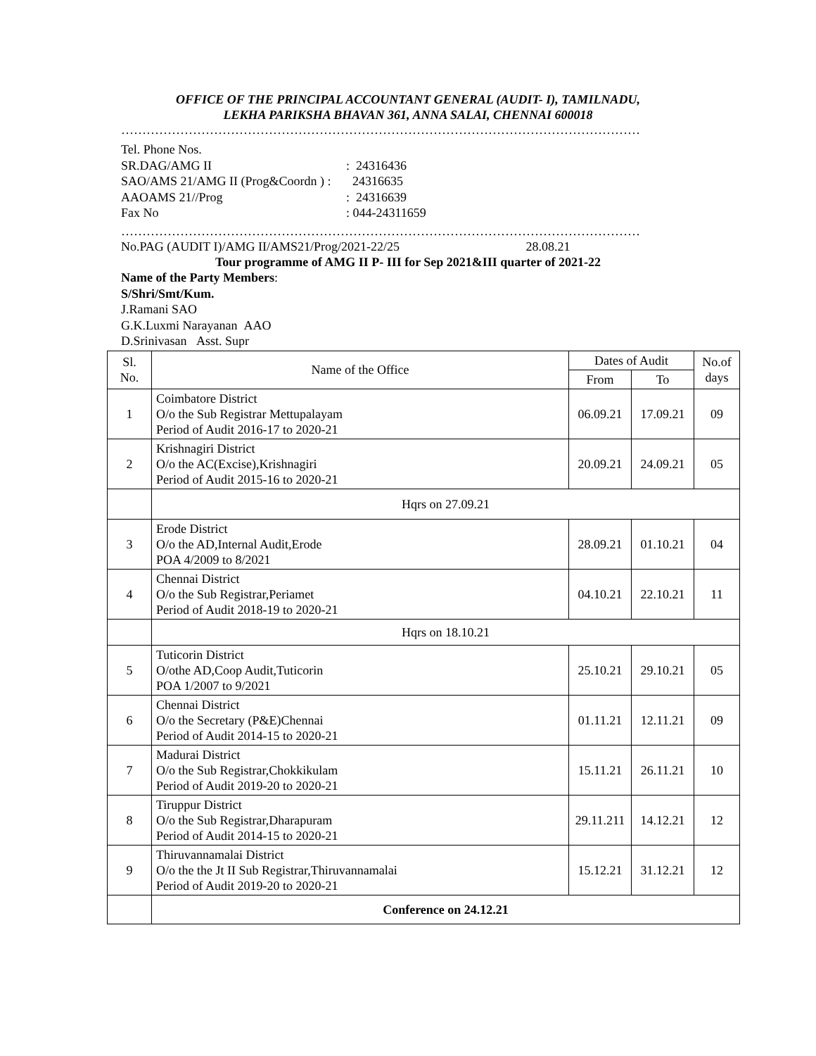OFFICE OF THE PRINCIPAL ACCOUNTANT GENERAL (AUDIT- I), TAMILNADU,
LEKHA PARIKSHA BHAVAN 361, ANNA SALAI, CHENNAI 600018
……………………………………………………………………………………………………………
Tel. Phone Nos.
| SR.DAG/AMG II | : 24316436 |
| SAO/AMS 21/AMG II (Prog&Coordn ) : | 24316635 |
| AAOAMS 21//Prog | : 24316639 |
| Fax No | : 044-24311659 |
……………………………………………………………………………………………………………
No.PAG (AUDIT I)/AMG II/AMS21/Prog/2021-22/25 28.08.21
Tour programme of AMG II P- III for Sep 2021&III quarter of 2021-22
Name of the Party Members:
S/Shri/Smt/Kum.
J.Ramani SAO
G.K.Luxmi Narayanan AAO
D.Srinivasan Asst. Supr
| Sl. No. | Name of the Office | Dates of Audit | | No.of days |
| --- | --- | --- | --- | --- |
| | | From | To | |
| 1 | Coimbatore District O/o the Sub Registrar Mettupalayam Period of Audit 2016-17 to 2020-21 | 06.09.21 | 17.09.21 | 09 |
| 2 | Krishnagiri District O/o the AC(Excise),Krishnagiri Period of Audit 2015-16 to 2020-21 | 20.09.21 | 24.09.21 | 05 |
| | Hqrs on 27.09.21 | | | |
| 3 | Erode District O/o the AD,Internal Audit,Erode POA 4/2009 to 8/2021 | 28.09.21 | 01.10.21 | 04 |
| 4 | Chennai District O/o the Sub Registrar,Periamet Period of Audit 2018-19 to 2020-21 | 04.10.21 | 22.10.21 | 11 |
| | Hqrs on 18.10.21 | | | |
| 5 | Tuticorin District O/othe AD,Coop Audit,Tuticorin POA 1/2007 to 9/2021 | 25.10.21 | 29.10.21 | 05 |
| 6 | Chennai District O/o the Secretary (P&E)Chennai Period of Audit 2014-15 to 2020-21 | 01.11.21 | 12.11.21 | 09 |
| 7 | Madurai District O/o the Sub Registrar,Chokkikulam Period of Audit 2019-20 to 2020-21 | 15.11.21 | 26.11.21 | 10 |
| 8 | Tiruppur District O/o the Sub Registrar,Dharapuram Period of Audit 2014-15 to 2020-21 | 29.11.211 | 14.12.21 | 12 |
| 9 | Thiruvannamalai District O/o the the Jt II Sub Registrar,Thiruvannamalai Period of Audit 2019-20 to 2020-21 | 15.12.21 | 31.12.21 | 12 |
| | Conference on 24.12.21 | | | |